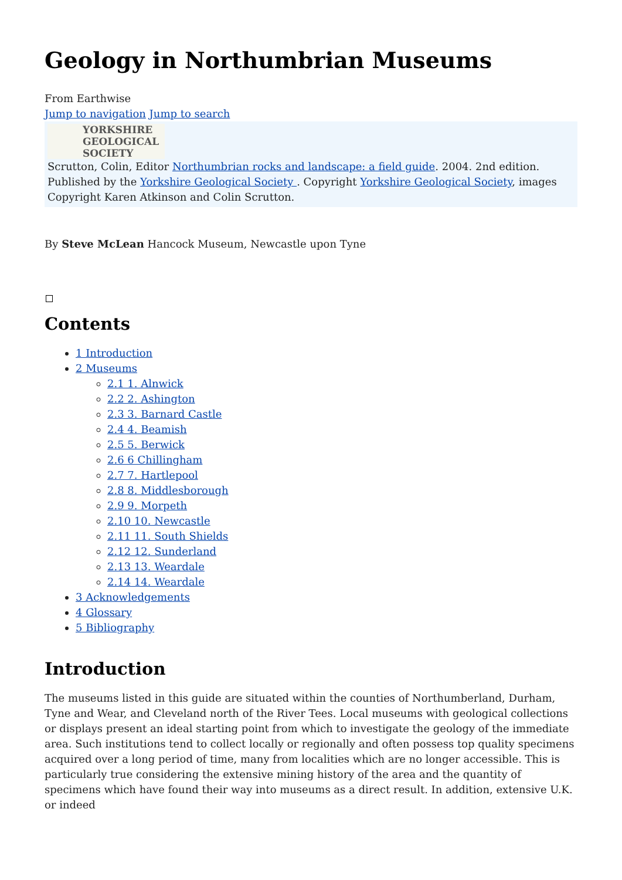Geology in Northumbrian Museums
From Earthwise
Jump to navigation Jump to search
YORKSHIRE
GEOLOGICAL
SOCIETY
Scrutton, Colin, Editor Northumbrian rocks and landscape: a field guide. 2004. 2nd edition. Published by the Yorkshire Geological Society . Copyright Yorkshire Geological Society, images Copyright Karen Atkinson and Colin Scrutton.
By Steve McLean Hancock Museum, Newcastle upon Tyne
Contents
1 Introduction
2 Museums
2.1 1. Alnwick
2.2 2. Ashington
2.3 3. Barnard Castle
2.4 4. Beamish
2.5 5. Berwick
2.6 6 Chillingham
2.7 7. Hartlepool
2.8 8. Middlesborough
2.9 9. Morpeth
2.10 10. Newcastle
2.11 11. South Shields
2.12 12. Sunderland
2.13 13. Weardale
2.14 14. Weardale
3 Acknowledgements
4 Glossary
5 Bibliography
Introduction
The museums listed in this guide are situated within the counties of Northumberland, Durham, Tyne and Wear, and Cleveland north of the River Tees. Local museums with geological collections or displays present an ideal starting point from which to investigate the geology of the immediate area. Such institutions tend to collect locally or regionally and often possess top quality specimens acquired over a long period of time, many from localities which are no longer accessible. This is particularly true considering the extensive mining history of the area and the quantity of specimens which have found their way into museums as a direct result. In addition, extensive U.K. or indeed